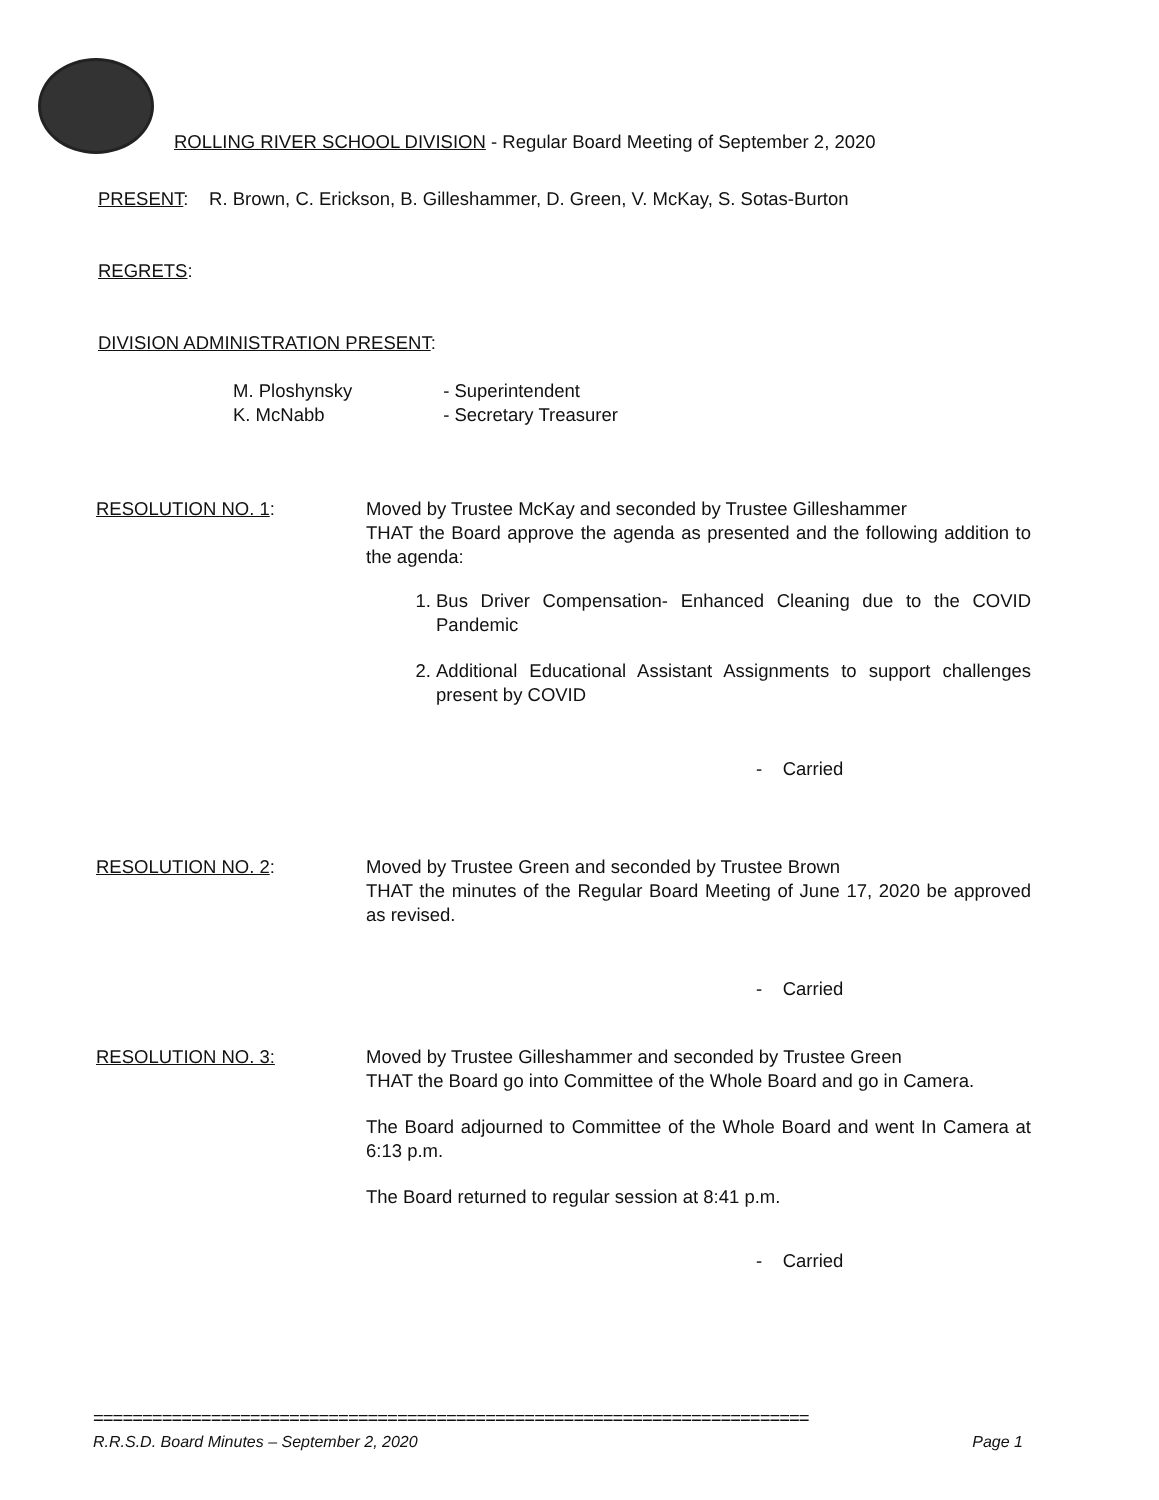ROLLING RIVER SCHOOL DIVISION - Regular Board Meeting of September 2, 2020
PRESENT: R. Brown, C. Erickson, B. Gilleshammer, D. Green, V. McKay, S. Sotas-Burton
REGRETS:
DIVISION ADMINISTRATION PRESENT:
M. Ploshynsky - Superintendent
K. McNabb - Secretary Treasurer
RESOLUTION NO. 1: Moved by Trustee McKay and seconded by Trustee Gilleshammer
THAT the Board approve the agenda as presented and the following addition to the agenda:
1. Bus Driver Compensation- Enhanced Cleaning due to the COVID Pandemic
2. Additional Educational Assistant Assignments to support challenges present by COVID
- Carried
RESOLUTION NO. 2: Moved by Trustee Green and seconded by Trustee Brown
THAT the minutes of the Regular Board Meeting of June 17, 2020 be approved as revised.
- Carried
RESOLUTION NO. 3: Moved by Trustee Gilleshammer and seconded by Trustee Green
THAT the Board go into Committee of the Whole Board and go in Camera.
The Board adjourned to Committee of the Whole Board and went In Camera at 6:13 p.m.
The Board returned to regular session at 8:41 p.m.
- Carried
=========================================================================
R.R.S.D. Board Minutes – September 2, 2020 Page 1